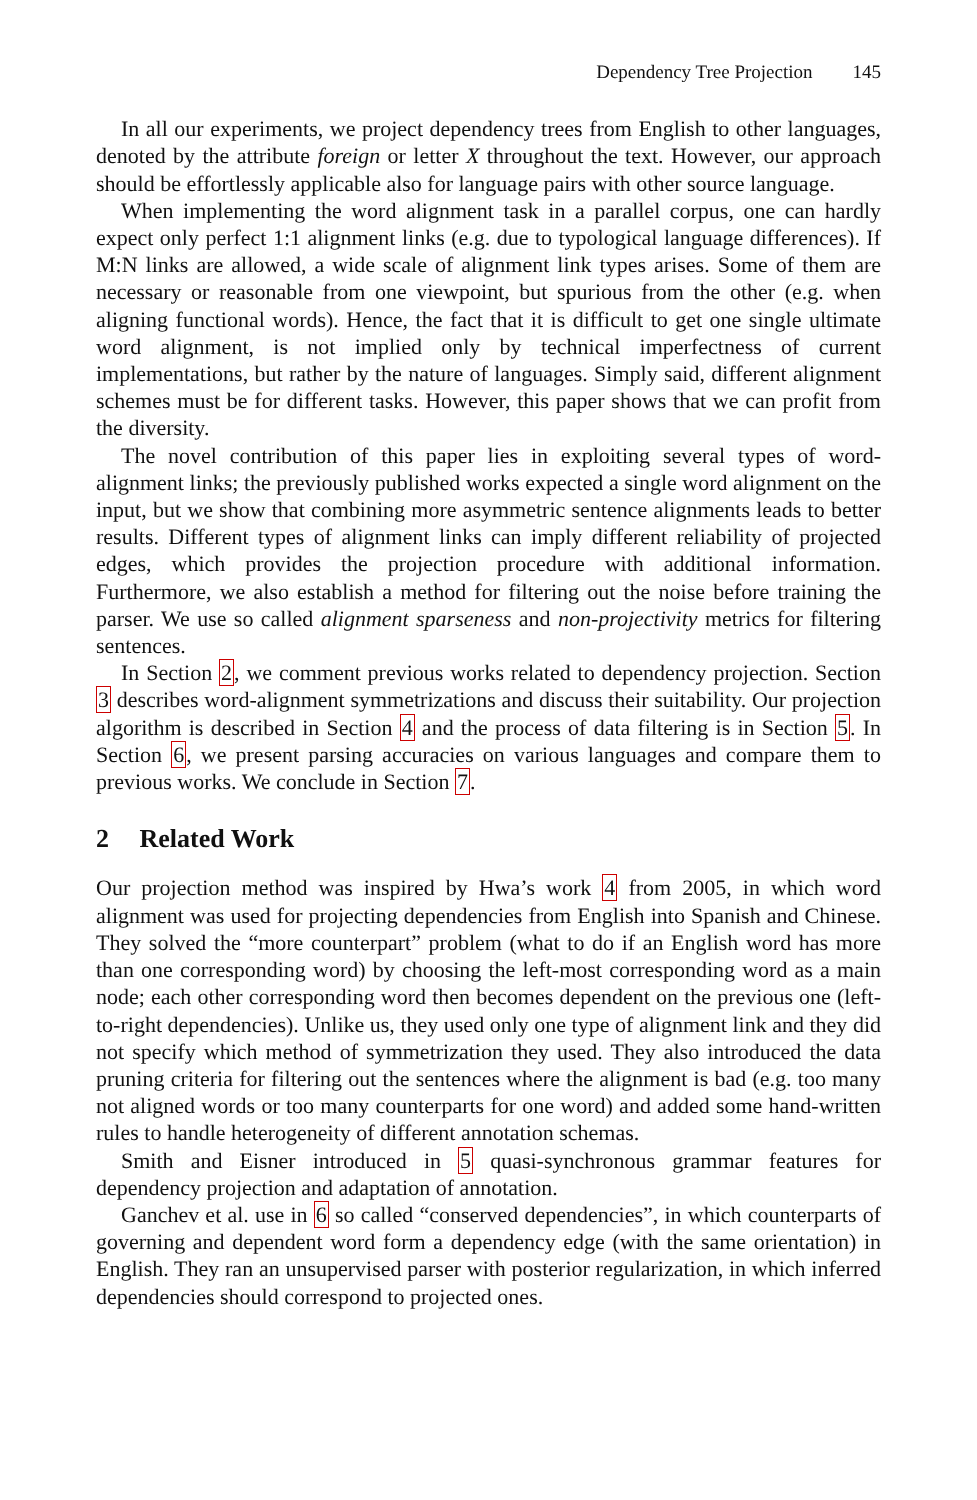Dependency Tree Projection 145
In all our experiments, we project dependency trees from English to other languages, denoted by the attribute foreign or letter X throughout the text. However, our approach should be effortlessly applicable also for language pairs with other source language.
When implementing the word alignment task in a parallel corpus, one can hardly expect only perfect 1:1 alignment links (e.g. due to typological language differences). If M:N links are allowed, a wide scale of alignment link types arises. Some of them are necessary or reasonable from one viewpoint, but spurious from the other (e.g. when aligning functional words). Hence, the fact that it is difficult to get one single ultimate word alignment, is not implied only by technical imperfectness of current implementations, but rather by the nature of languages. Simply said, different alignment schemes must be for different tasks. However, this paper shows that we can profit from the diversity.
The novel contribution of this paper lies in exploiting several types of word-alignment links; the previously published works expected a single word alignment on the input, but we show that combining more asymmetric sentence alignments leads to better results. Different types of alignment links can imply different reliability of projected edges, which provides the projection procedure with additional information. Furthermore, we also establish a method for filtering out the noise before training the parser. We use so called alignment sparseness and non-projectivity metrics for filtering sentences.
In Section 2, we comment previous works related to dependency projection. Section 3 describes word-alignment symmetrizations and discuss their suitability. Our projection algorithm is described in Section 4 and the process of data filtering is in Section 5. In Section 6, we present parsing accuracies on various languages and compare them to previous works. We conclude in Section 7.
2 Related Work
Our projection method was inspired by Hwa’s work 4 from 2005, in which word alignment was used for projecting dependencies from English into Spanish and Chinese. They solved the “more counterpart” problem (what to do if an English word has more than one corresponding word) by choosing the left-most corresponding word as a main node; each other corresponding word then becomes dependent on the previous one (left-to-right dependencies). Unlike us, they used only one type of alignment link and they did not specify which method of symmetrization they used. They also introduced the data pruning criteria for filtering out the sentences where the alignment is bad (e.g. too many not aligned words or too many counterparts for one word) and added some hand-written rules to handle heterogeneity of different annotation schemas.
Smith and Eisner introduced in 5 quasi-synchronous grammar features for dependency projection and adaptation of annotation.
Ganchev et al. use in 6 so called “conserved dependencies”, in which counterparts of governing and dependent word form a dependency edge (with the same orientation) in English. They ran an unsupervised parser with posterior regularization, in which inferred dependencies should correspond to projected ones.